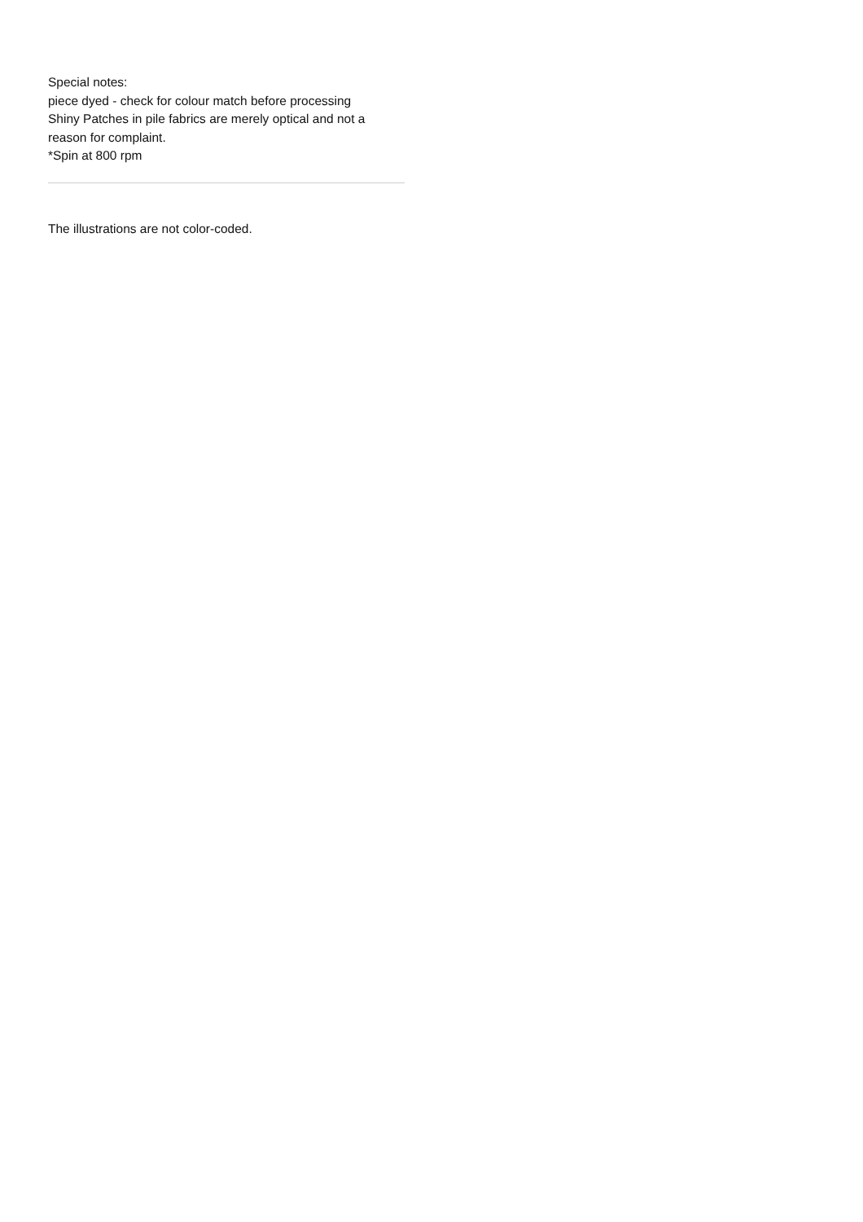Special notes:
piece dyed - check for colour match before processing
Shiny Patches in pile fabrics are merely optical and not a reason for complaint.
*Spin at 800 rpm
The illustrations are not color-coded.